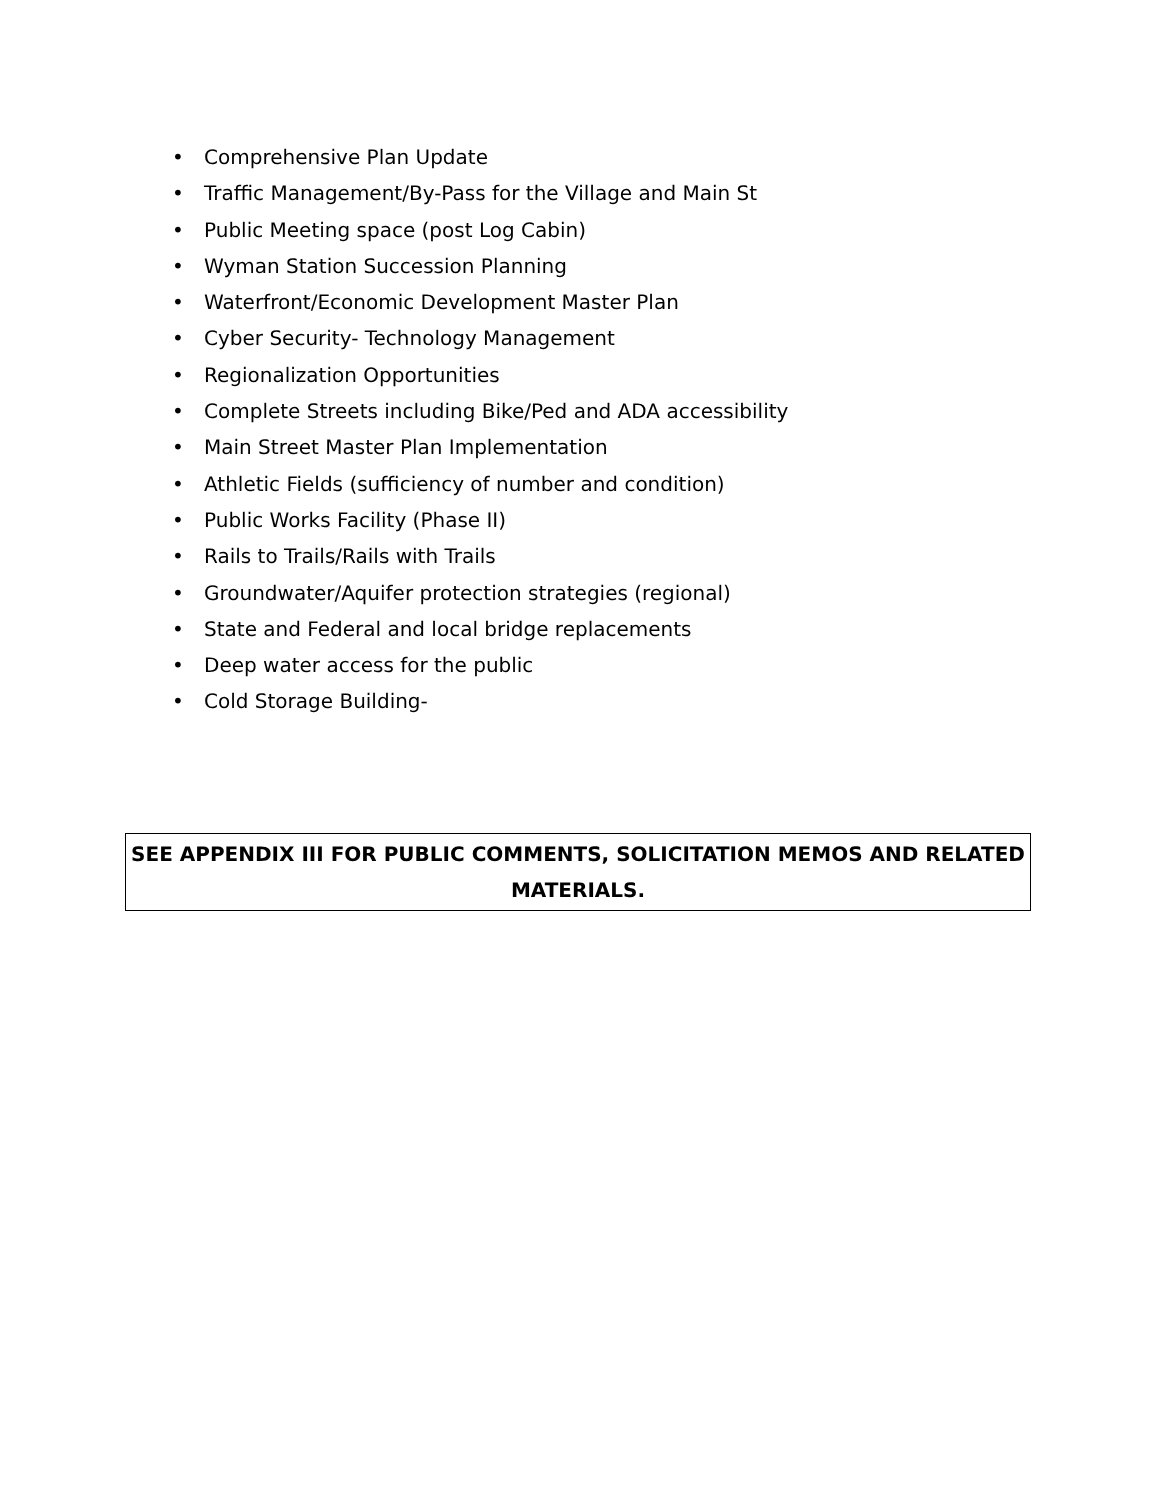• Comprehensive Plan Update
• Traffic Management/By-Pass for the Village and Main St
• Public Meeting space (post Log Cabin)
• Wyman Station Succession Planning
• Waterfront/Economic Development Master Plan
• Cyber Security- Technology Management
• Regionalization Opportunities
• Complete Streets including Bike/Ped and ADA accessibility
• Main Street Master Plan Implementation
• Athletic Fields (sufficiency of number and condition)
• Public Works Facility (Phase II)
• Rails to Trails/Rails with Trails
• Groundwater/Aquifer protection strategies (regional)
• State and Federal and local bridge replacements
• Deep water access for the public
• Cold Storage Building-
SEE APPENDIX III FOR PUBLIC COMMENTS, SOLICITATION MEMOS AND RELATED MATERIALS.